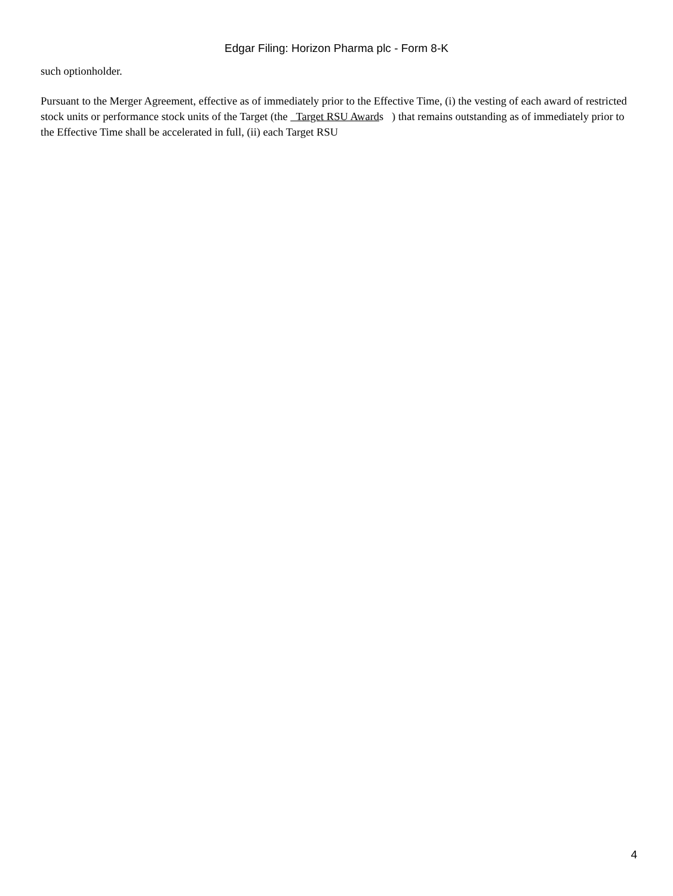Edgar Filing: Horizon Pharma plc - Form 8-K
such optionholder.
Pursuant to the Merger Agreement, effective as of immediately prior to the Effective Time, (i) the vesting of each award of restricted stock units or performance stock units of the Target (the Target RSU Awards ) that remains outstanding as of immediately prior to the Effective Time shall be accelerated in full, (ii) each Target RSU
4